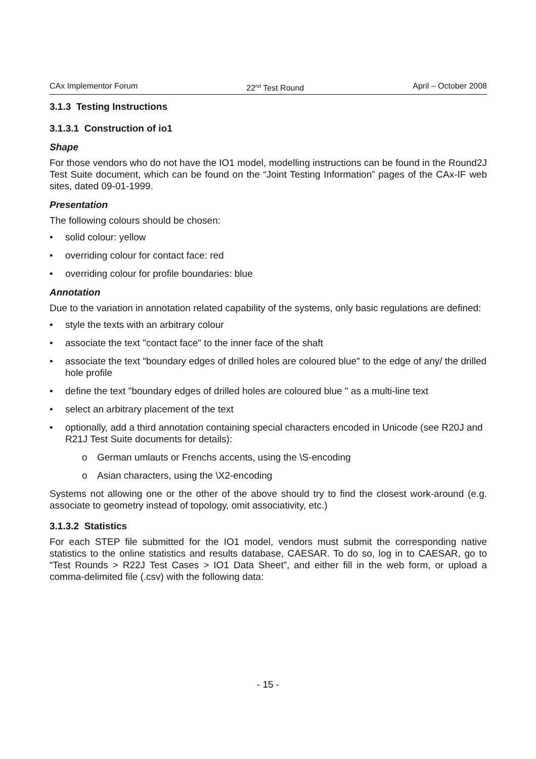CAx Implementor Forum 22<sup>nd</sup> Test Round April – October 2008
3.1.3 Testing Instructions
3.1.3.1 Construction of io1
Shape
For those vendors who do not have the IO1 model, modelling instructions can be found in the Round2J Test Suite document, which can be found on the “Joint Testing Information” pages of the CAx-IF web sites, dated 09-01-1999.
Presentation
The following colours should be chosen:
• solid colour: yellow
• overriding colour for contact face: red
• overriding colour for profile boundaries: blue
Annotation
Due to the variation in annotation related capability of the systems, only basic regulations are defined:
• style the texts with an arbitrary colour
• associate the text "contact face" to the inner face of the shaft
• associate the text "boundary edges of drilled holes are coloured blue" to the edge of any/ the drilled hole profile
• define the text "boundary edges of drilled holes are coloured blue " as a multi-line text
• select an arbitrary placement of the text
• optionally, add a third annotation containing special characters encoded in Unicode (see R20J and R21J Test Suite documents for details):
o German umlauts or Frenchs accents, using the \S-encoding
o Asian characters, using the \X2-encoding
Systems not allowing one or the other of the above should try to find the closest work-around (e.g. associate to geometry instead of topology, omit associativity, etc.)
3.1.3.2 Statistics
For each STEP file submitted for the IO1 model, vendors must submit the corresponding native statistics to the online statistics and results database, CAESAR. To do so, log in to CAESAR, go to “Test Rounds > R22J Test Cases > IO1 Data Sheet”, and either fill in the web form, or upload a comma-delimited file (.csv) with the following data:
- 15 -